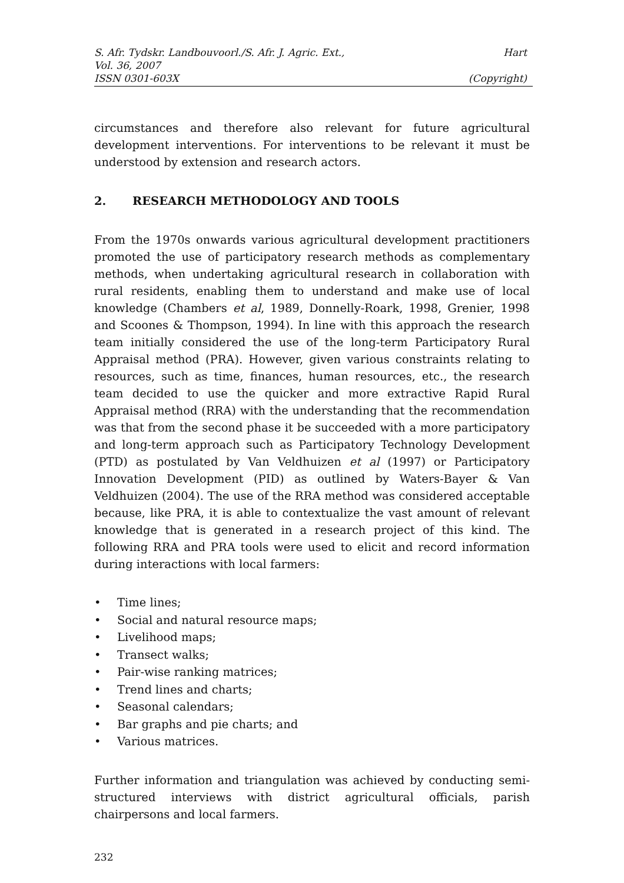S. Afr. Tydskr. Landbouvoorl./S. Afr. J. Agric. Ext., Hart
Vol. 36, 2007
ISSN 0301-603X (Copyright)
circumstances and therefore also relevant for future agricultural development interventions. For interventions to be relevant it must be understood by extension and research actors.
2. RESEARCH METHODOLOGY AND TOOLS
From the 1970s onwards various agricultural development practitioners promoted the use of participatory research methods as complementary methods, when undertaking agricultural research in collaboration with rural residents, enabling them to understand and make use of local knowledge (Chambers et al, 1989, Donnelly-Roark, 1998, Grenier, 1998 and Scoones & Thompson, 1994). In line with this approach the research team initially considered the use of the long-term Participatory Rural Appraisal method (PRA). However, given various constraints relating to resources, such as time, finances, human resources, etc., the research team decided to use the quicker and more extractive Rapid Rural Appraisal method (RRA) with the understanding that the recommendation was that from the second phase it be succeeded with a more participatory and long-term approach such as Participatory Technology Development (PTD) as postulated by Van Veldhuizen et al (1997) or Participatory Innovation Development (PID) as outlined by Waters-Bayer & Van Veldhuizen (2004). The use of the RRA method was considered acceptable because, like PRA, it is able to contextualize the vast amount of relevant knowledge that is generated in a research project of this kind. The following RRA and PRA tools were used to elicit and record information during interactions with local farmers:
• Time lines;
• Social and natural resource maps;
• Livelihood maps;
• Transect walks;
• Pair-wise ranking matrices;
• Trend lines and charts;
• Seasonal calendars;
• Bar graphs and pie charts; and
• Various matrices.
Further information and triangulation was achieved by conducting semi-structured interviews with district agricultural officials, parish chairpersons and local farmers.
232